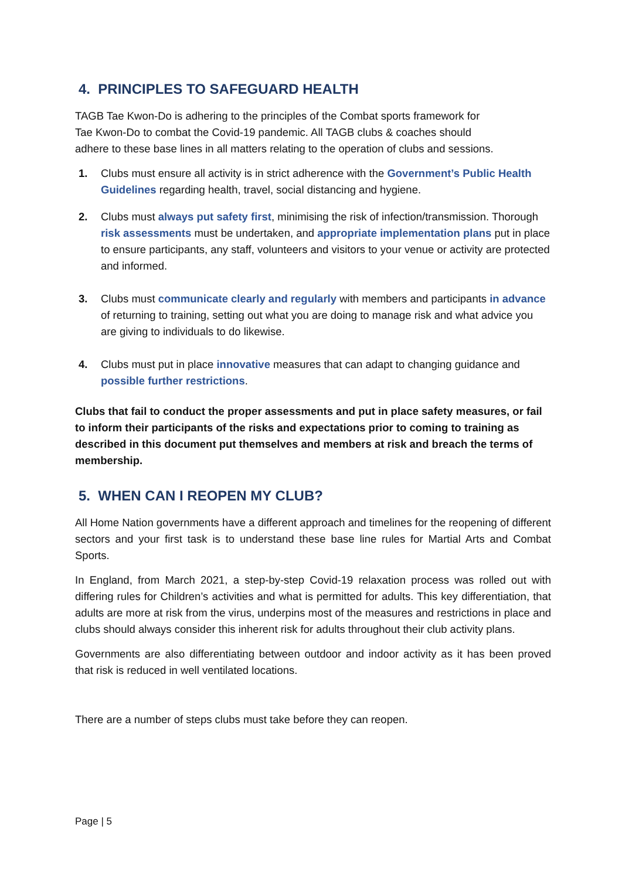4. PRINCIPLES TO SAFEGUARD HEALTH
TAGB Tae Kwon-Do is adhering to the principles of the Combat sports framework for
Tae Kwon-Do to combat the Covid-19 pandemic. All TAGB clubs & coaches should
adhere to these base lines in all matters relating to the operation of clubs and sessions.
1. Clubs must ensure all activity is in strict adherence with the Government’s Public Health Guidelines regarding health, travel, social distancing and hygiene.
2. Clubs must always put safety first, minimising the risk of infection/transmission. Thorough risk assessments must be undertaken, and appropriate implementation plans put in place to ensure participants, any staff, volunteers and visitors to your venue or activity are protected and informed.
3. Clubs must communicate clearly and regularly with members and participants in advance of returning to training, setting out what you are doing to manage risk and what advice you are giving to individuals to do likewise.
4. Clubs must put in place innovative measures that can adapt to changing guidance and possible further restrictions.
Clubs that fail to conduct the proper assessments and put in place safety measures, or fail to inform their participants of the risks and expectations prior to coming to training as described in this document put themselves and members at risk and breach the terms of membership.
5. WHEN CAN I REOPEN MY CLUB?
All Home Nation governments have a different approach and timelines for the reopening of different sectors and your first task is to understand these base line rules for Martial Arts and Combat Sports.
In England, from March 2021, a step-by-step Covid-19 relaxation process was rolled out with differing rules for Children’s activities and what is permitted for adults. This key differentiation, that adults are more at risk from the virus, underpins most of the measures and restrictions in place and clubs should always consider this inherent risk for adults throughout their club activity plans.
Governments are also differentiating between outdoor and indoor activity as it has been proved that risk is reduced in well ventilated locations.
There are a number of steps clubs must take before they can reopen.
Page | 5